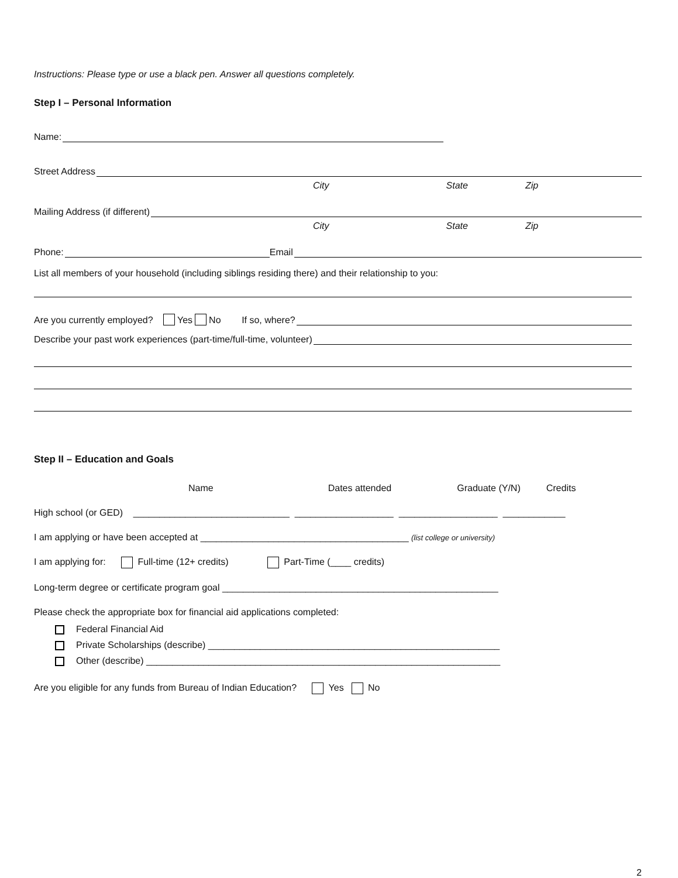Instructions: Please type or use a black pen. Answer all questions completely.
Step I – Personal Information
Name:
Street Address
City State Zip
Mailing Address (if different)
City State Zip
Phone: Email
List all members of your household (including siblings residing there) and their relationship to you:
Are you currently employed? Yes No If so, where?
Describe your past work experiences (part-time/full-time, volunteer)
Step II – Education and Goals
Name Dates attended Graduate (Y/N) Credits
High school (or GED) ______________________________ ___________________ ___________________ ____________
I am applying or have been accepted at ________________________________________ (list college or university)
I am applying for: Full-time (12+ credits) Part-Time (____ credits)
Long-term degree or certificate program goal _____________________________________________________
Please check the appropriate box for financial aid applications completed:
Federal Financial Aid
Private Scholarships (describe) ________________________________________________________
Other (describe) ____________________________________________________________________
Are you eligible for any funds from Bureau of Indian Education? Yes No
2